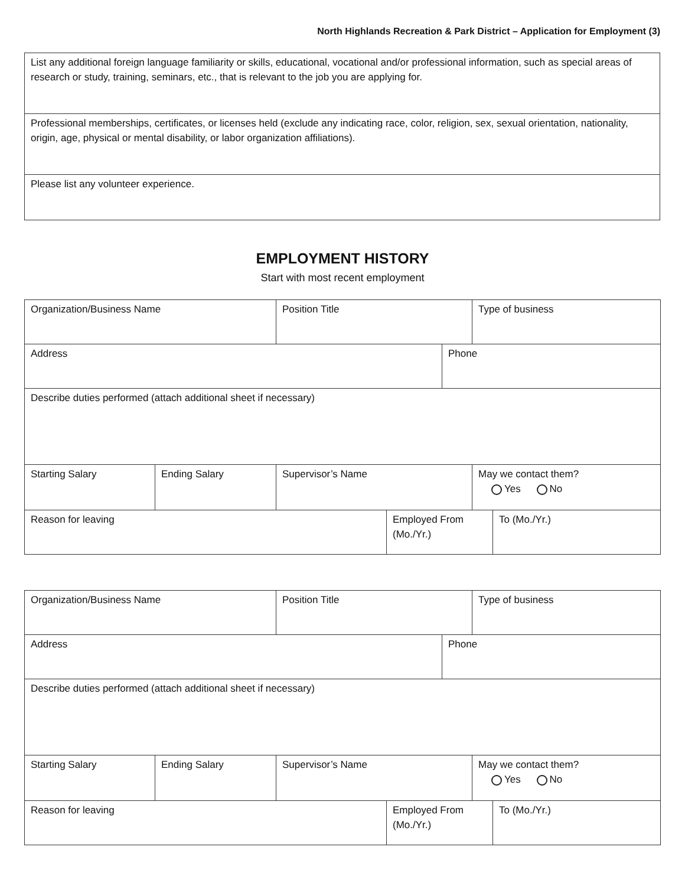North Highlands Recreation & Park District – Application for Employment (3)
| List any additional foreign language familiarity or skills, educational, vocational and/or professional information, such as special areas of research or study, training, seminars, etc., that is relevant to the job you are applying for. |
| Professional memberships, certificates, or licenses held (exclude any indicating race, color, religion, sex, sexual orientation, nationality, origin, age, physical or mental disability, or labor organization affiliations). |
| Please list any volunteer experience. |
EMPLOYMENT HISTORY
Start with most recent employment
| Organization/Business Name | | Position Title | | | Type of business | |
| Address | | | | Phone | | |
| Describe duties performed (attach additional sheet if necessary) | | | | | | |
| Starting Salary | Ending Salary | Supervisor’s Name | | | May we contact them? Yes No | |
| Reason for leaving | | | Employed From (Mo./Yr.) | | | To (Mo./Yr.) |
| Organization/Business Name | | Position Title | | | Type of business | |
| Address | | | | Phone | | |
| Describe duties performed (attach additional sheet if necessary) | | | | | | |
| Starting Salary | Ending Salary | Supervisor’s Name | | | May we contact them? Yes No | |
| Reason for leaving | | | Employed From (Mo./Yr.) | | | To (Mo./Yr.) |